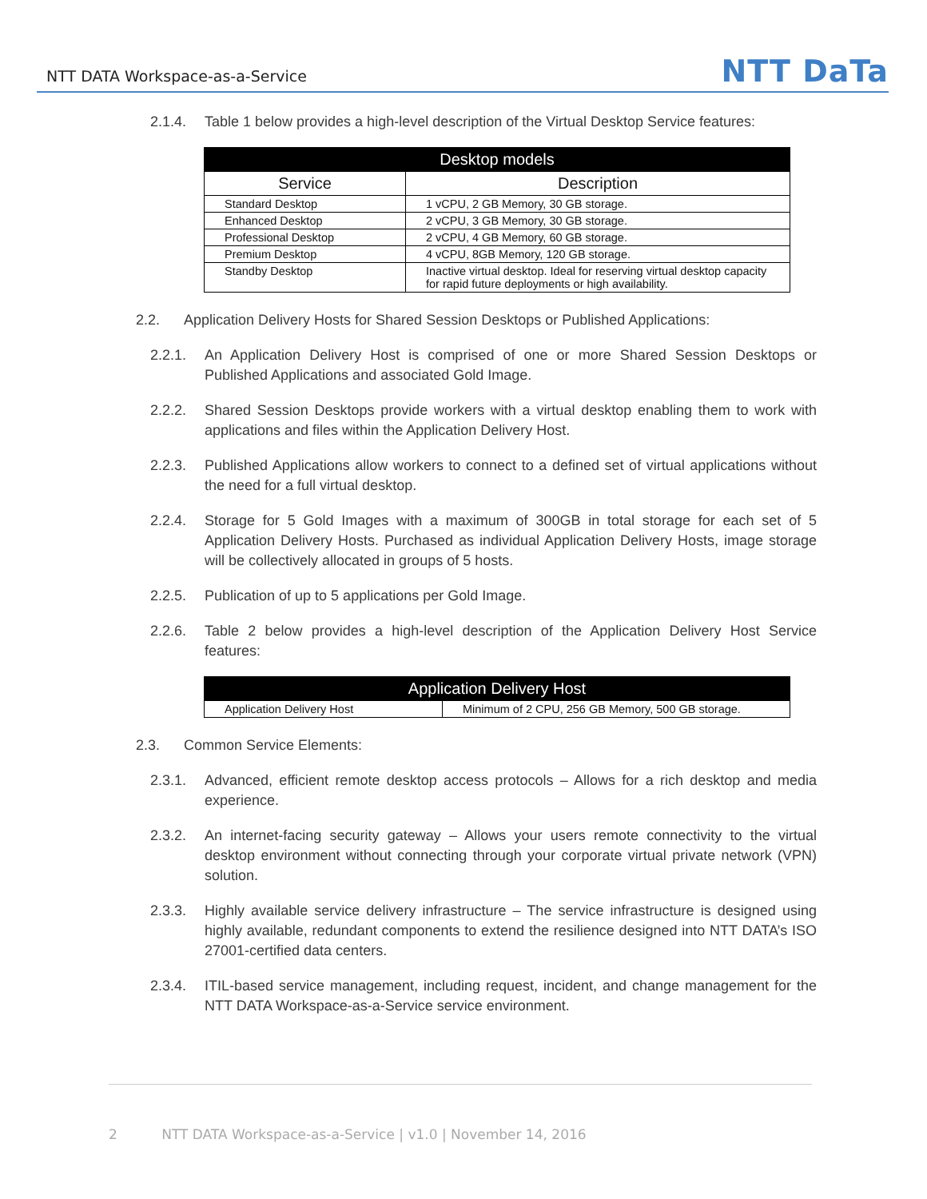NTT DATA Workspace-as-a-Service
NTT DaTa
2.1.4. Table 1 below provides a high-level description of the Virtual Desktop Service features:
| Desktop models | |
| --- | --- |
| Service | Description |
| Standard Desktop | 1 vCPU, 2 GB Memory, 30 GB storage. |
| Enhanced Desktop | 2 vCPU, 3 GB Memory, 30 GB storage. |
| Professional Desktop | 2 vCPU, 4 GB Memory, 60 GB storage. |
| Premium Desktop | 4 vCPU, 8GB Memory, 120 GB storage. |
| Standby Desktop | Inactive virtual desktop. Ideal for reserving virtual desktop capacity for rapid future deployments or high availability. |
2.2. Application Delivery Hosts for Shared Session Desktops or Published Applications:
2.2.1. An Application Delivery Host is comprised of one or more Shared Session Desktops or Published Applications and associated Gold Image.
2.2.2. Shared Session Desktops provide workers with a virtual desktop enabling them to work with applications and files within the Application Delivery Host.
2.2.3. Published Applications allow workers to connect to a defined set of virtual applications without the need for a full virtual desktop.
2.2.4. Storage for 5 Gold Images with a maximum of 300GB in total storage for each set of 5 Application Delivery Hosts. Purchased as individual Application Delivery Hosts, image storage will be collectively allocated in groups of 5 hosts.
2.2.5. Publication of up to 5 applications per Gold Image.
2.2.6. Table 2 below provides a high-level description of the Application Delivery Host Service features:
| Application Delivery Host | |
| --- | --- |
| Application Delivery Host | Minimum of 2 CPU, 256 GB Memory, 500 GB storage. |
2.3. Common Service Elements:
2.3.1. Advanced, efficient remote desktop access protocols – Allows for a rich desktop and media experience.
2.3.2. An internet-facing security gateway – Allows your users remote connectivity to the virtual desktop environment without connecting through your corporate virtual private network (VPN) solution.
2.3.3. Highly available service delivery infrastructure – The service infrastructure is designed using highly available, redundant components to extend the resilience designed into NTT DATA’s ISO 27001-certified data centers.
2.3.4. ITIL-based service management, including request, incident, and change management for the NTT DATA Workspace-as-a-Service service environment.
2 NTT DATA Workspace-as-a-Service | v1.0 | November 14, 2016